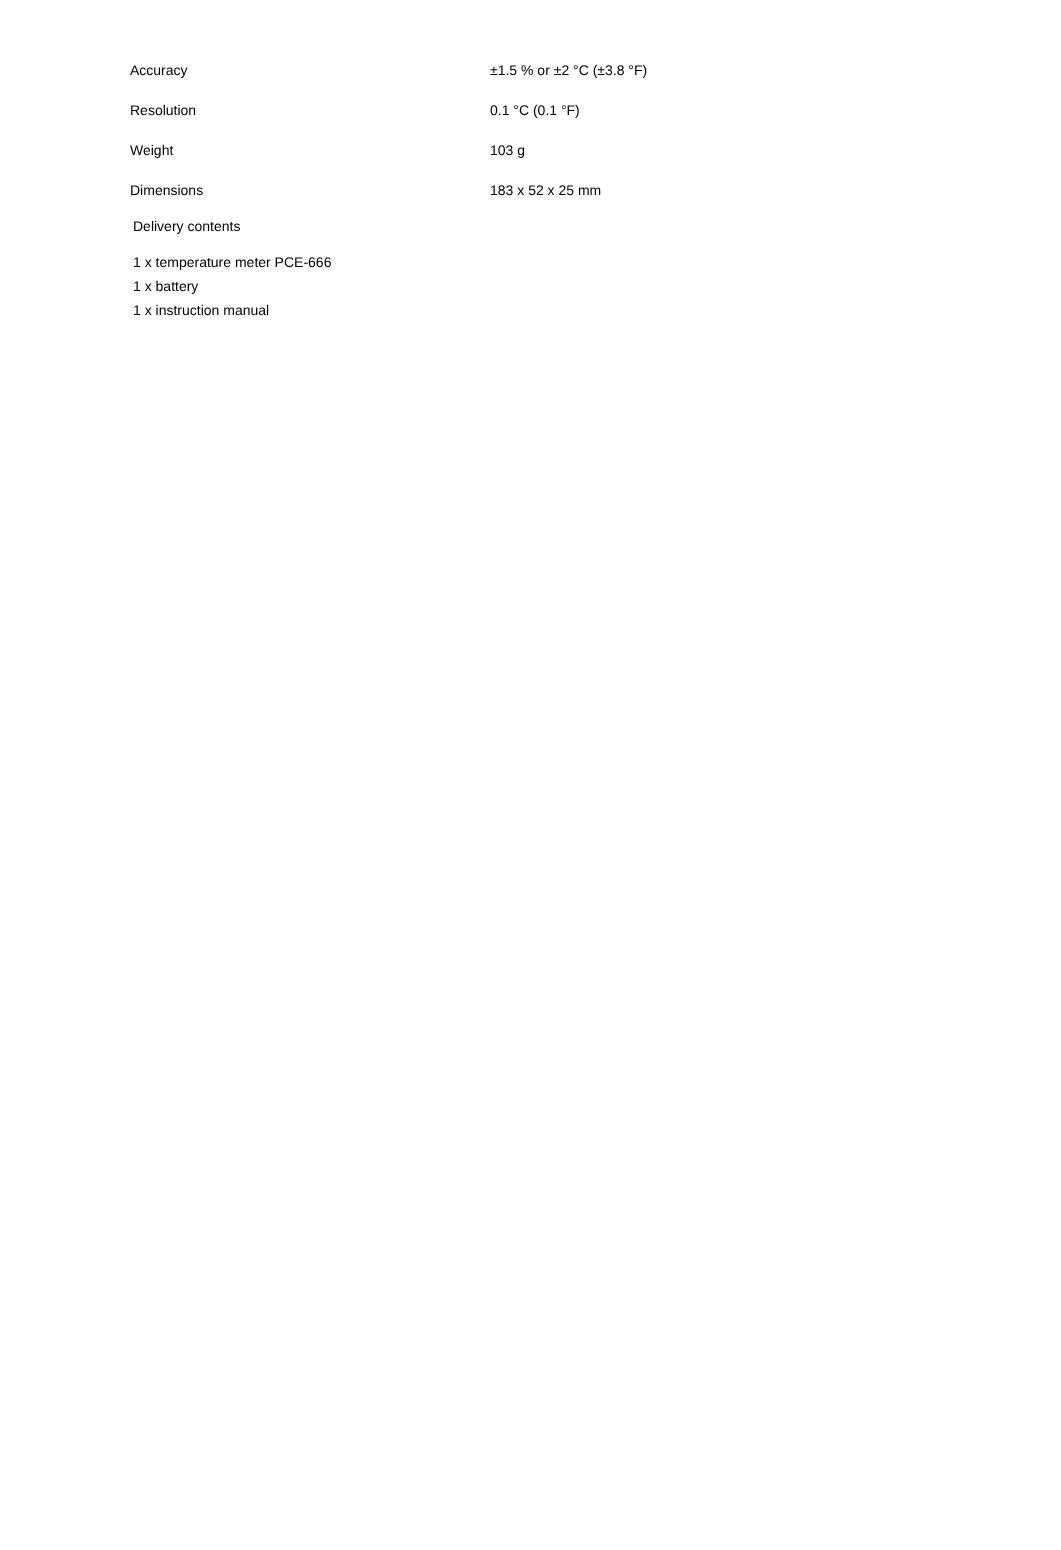| Accuracy | ±1.5 % or ±2 °C (±3.8 °F) |
| Resolution | 0.1 °C (0.1 °F) |
| Weight | 103 g |
| Dimensions | 183 x 52 x 25 mm |
Delivery contents
1 x temperature meter PCE-666
1 x battery
1 x instruction manual